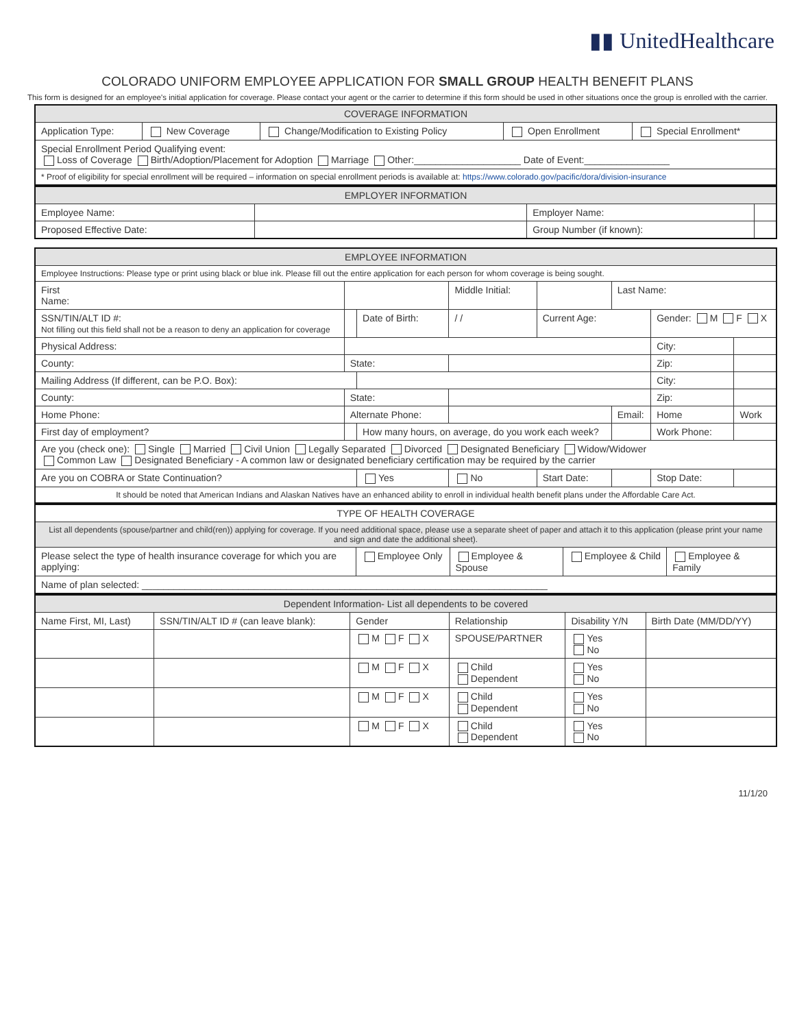▮▮ UnitedHealthcare
COLORADO UNIFORM EMPLOYEE APPLICATION FOR SMALL GROUP HEALTH BENEFIT PLANS
This form is designed for an employee's initial application for coverage. Please contact your agent or the carrier to determine if this form should be used in other situations once the group is enrolled with the carrier.
| COVERAGE INFORMATION | | | | |
| --- | --- | --- | --- | --- |
| Application Type: | New Coverage | Change/Modification to Existing Policy | Open Enrollment | Special Enrollment* |
| Special Enrollment Period Qualifying event: Loss of Coverage Birth/Adoption/Placement for Adoption Marriage Other:____________________ Date of Event:________________ | | | | |
| * Proof of eligibility for special enrollment will be required – information on special enrollment periods is available at: https://www.colorado.gov/pacific/dora/division-insurance | | | | |
| EMPLOYER INFORMATION | | | |
| --- | --- | --- | --- |
| Employee Name: | | Employer Name: | |
| Proposed Effective Date: | | Group Number (if known): | |
| EMPLOYEE INFORMATION | | | | | | | |
| --- | --- | --- | --- | --- | --- | --- | --- |
| Employee Instructions: Please type or print using black or blue ink. Please fill out the entire application for each person for whom coverage is being sought. | | | | | | | |
| First Name: | | | Middle Initial: | | Last Name: | | |
| SSN/TIN/ALT ID #: Not filling out this field shall not be a reason to deny an application for coverage | | Date of Birth: | / / | Current Age: | | Gender: M F X | |
| Physical Address: | | | | | | City: | |
| County: | State: | | | | | Zip: | |
| Mailing Address (If different, can be P.O. Box): | | | | | | City: | |
| County: | State: | | | | | Zip: | |
| Home Phone: | Alternate Phone: | | | | Email: | Home | Work |
| First day of employment? | | How many hours, on average, do you work each week? | | | | Work Phone: | |
| Are you (check one): Single Married Civil Union Legally Separated Divorced Designated Beneficiary Widow/Widower Common Law Designated Beneficiary - A common law or designated beneficiary certification may be required by the carrier | | | | | | | |
| Are you on COBRA or State Continuation? | | Yes | No | Start Date: | | Stop Date: | |
| It should be noted that American Indians and Alaskan Natives have an enhanced ability to enroll in individual health benefit plans under the Affordable Care Act. | | | | | | | |
| TYPE OF HEALTH COVERAGE | | | | |
| --- | --- | --- | --- | --- |
| List all dependents (spouse/partner and child(ren)) applying for coverage. If you need additional space, please use a separate sheet of paper and attach it to this application (please print your name and sign and date the additional sheet). | | | | |
| Please select the type of health insurance coverage for which you are applying: | Employee Only | Employee & Spouse | Employee & Child | Employee & Family |
| Name of plan selected: ____________________________________________________________________________ | | | | |
| Dependent Information- List all dependents to be covered | | | | | |
| --- | --- | --- | --- | --- | --- |
| Name First, MI, Last) | SSN/TIN/ALT ID # (can leave blank): | Gender | Relationship | Disability Y/N | Birth Date (MM/DD/YY) |
| | | M F X | SPOUSE/PARTNER | Yes No | |
| | | M F X | Child Dependent | Yes No | |
| | | M F X | Child Dependent | Yes No | |
| | | M F X | Child Dependent | Yes No | |
11/1/20